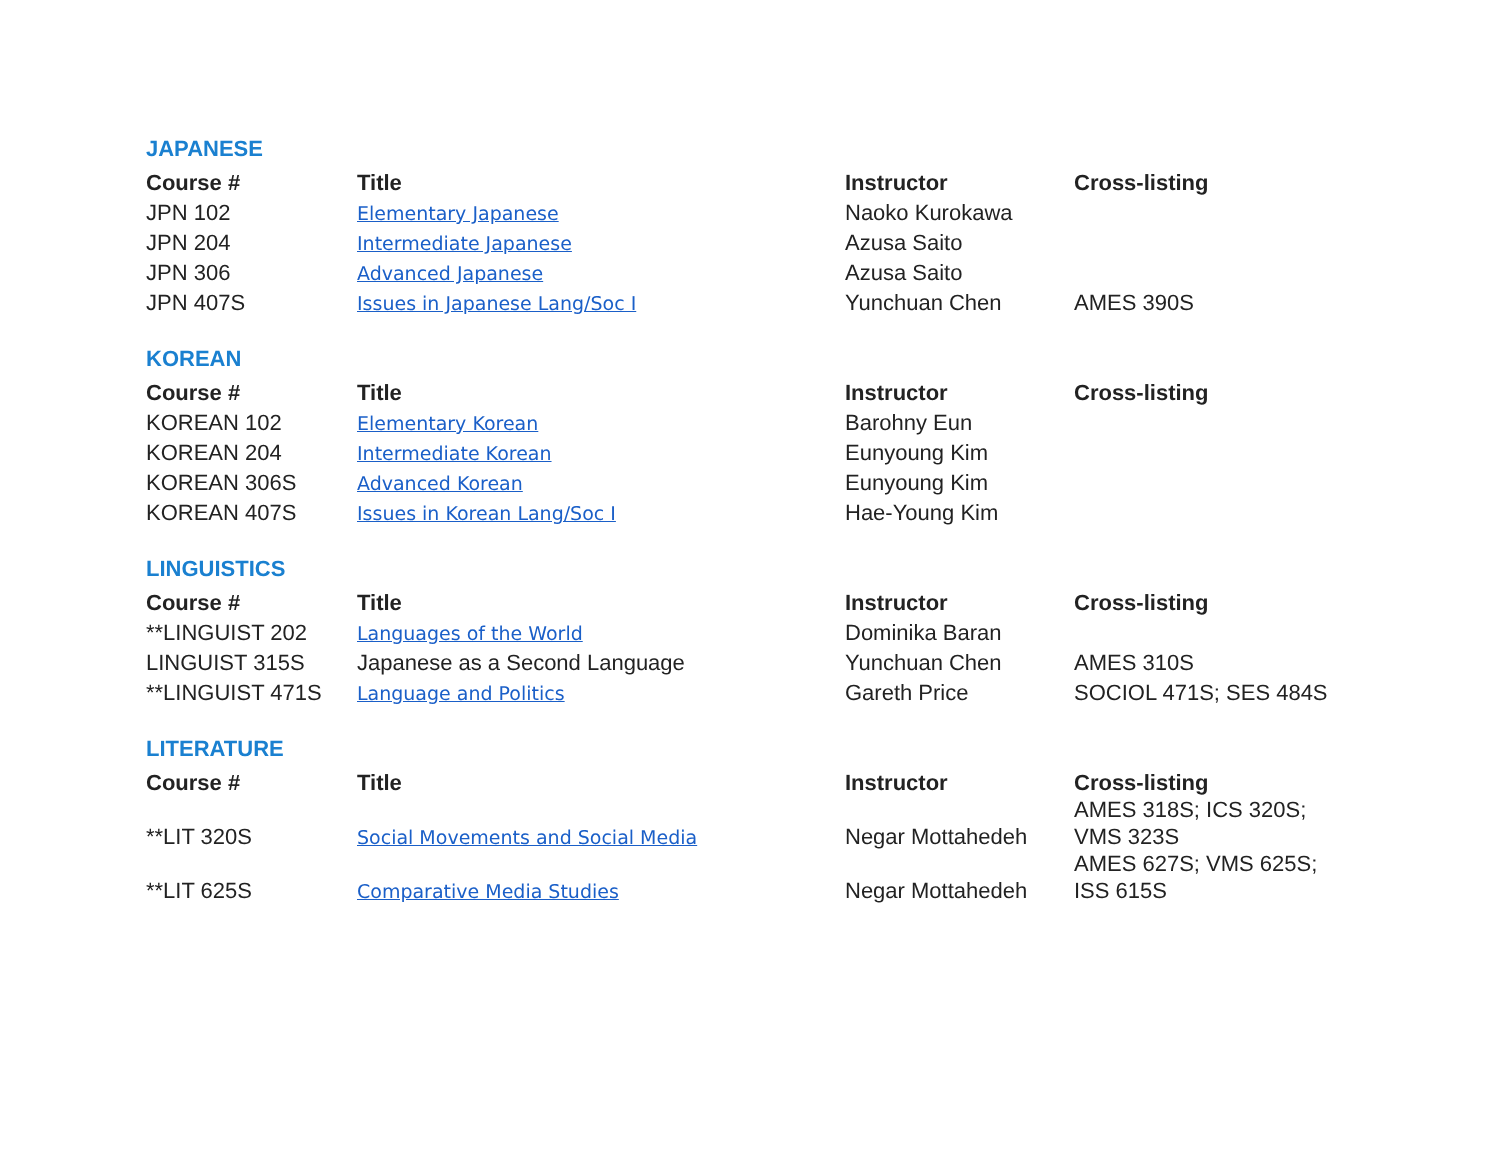JAPANESE
| Course # | Title | Instructor | Cross-listing |
| --- | --- | --- | --- |
| JPN 102 | Elementary Japanese | Naoko Kurokawa | |
| JPN 204 | Intermediate Japanese | Azusa Saito | |
| JPN 306 | Advanced Japanese | Azusa Saito | |
| JPN 407S | Issues in Japanese Lang/Soc I | Yunchuan Chen | AMES 390S |
KOREAN
| Course # | Title | Instructor | Cross-listing |
| --- | --- | --- | --- |
| KOREAN 102 | Elementary Korean | Barohny Eun | |
| KOREAN 204 | Intermediate Korean | Eunyoung Kim | |
| KOREAN 306S | Advanced Korean | Eunyoung Kim | |
| KOREAN 407S | Issues in Korean Lang/Soc I | Hae-Young Kim | |
LINGUISTICS
| Course # | Title | Instructor | Cross-listing |
| --- | --- | --- | --- |
| **LINGUIST 202 | Languages of the World | Dominika Baran | |
| LINGUIST 315S | Japanese as a Second Language | Yunchuan Chen | AMES 310S |
| **LINGUIST 471S | Language and Politics | Gareth Price | SOCIOL 471S; SES 484S |
LITERATURE
| Course # | Title | Instructor | Cross-listing |
| --- | --- | --- | --- |
| **LIT 320S | Social Movements and Social Media | Negar Mottahedeh | AMES 318S; ICS 320S; VMS 323S |
| **LIT 625S | Comparative Media Studies | Negar Mottahedeh | AMES 627S; VMS 625S; ISS 615S |